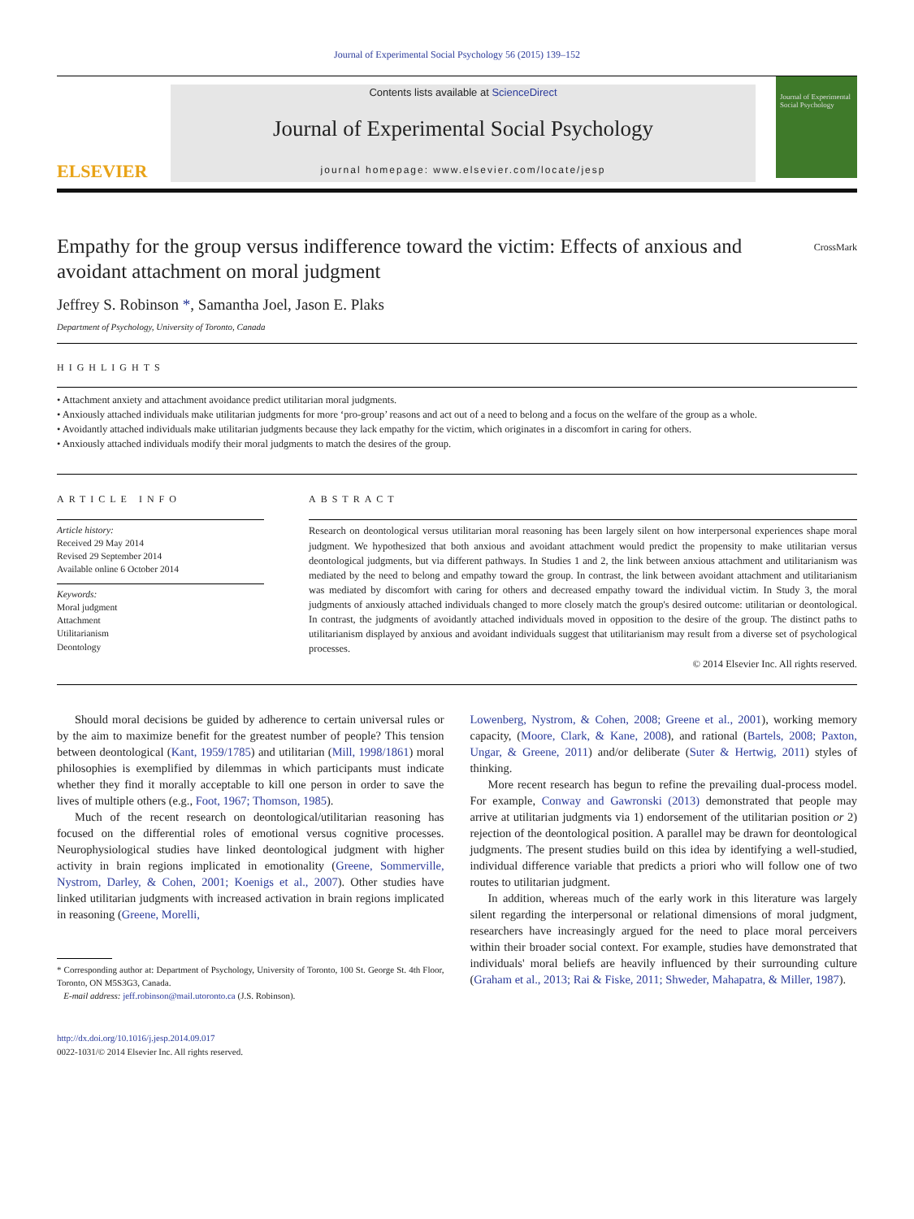Journal of Experimental Social Psychology 56 (2015) 139–152
ELSEVIER
Contents lists available at ScienceDirect
Journal of Experimental Social Psychology
journal homepage: www.elsevier.com/locate/jesp
Journal of Experimental Social Psychology
Empathy for the group versus indifference toward the victim: Effects of anxious and avoidant attachment on moral judgment
CrossMark
Jeffrey S. Robinson *, Samantha Joel, Jason E. Plaks
Department of Psychology, University of Toronto, Canada
HIGHLIGHTS
• Attachment anxiety and attachment avoidance predict utilitarian moral judgments.
• Anxiously attached individuals make utilitarian judgments for more ‘pro-group’ reasons and act out of a need to belong and a focus on the welfare of the group as a whole.
• Avoidantly attached individuals make utilitarian judgments because they lack empathy for the victim, which originates in a discomfort in caring for others.
• Anxiously attached individuals modify their moral judgments to match the desires of the group.
ARTICLE INFO
Article history:
Received 29 May 2014
Revised 29 September 2014
Available online 6 October 2014
Keywords:
Moral judgment
Attachment
Utilitarianism
Deontology
ABSTRACT
Research on deontological versus utilitarian moral reasoning has been largely silent on how interpersonal experiences shape moral judgment. We hypothesized that both anxious and avoidant attachment would predict the propensity to make utilitarian versus deontological judgments, but via different pathways. In Studies 1 and 2, the link between anxious attachment and utilitarianism was mediated by the need to belong and empathy toward the group. In contrast, the link between avoidant attachment and utilitarianism was mediated by discomfort with caring for others and decreased empathy toward the individual victim. In Study 3, the moral judgments of anxiously attached individuals changed to more closely match the group's desired outcome: utilitarian or deontological. In contrast, the judgments of avoidantly attached individuals moved in opposition to the desire of the group. The distinct paths to utilitarianism displayed by anxious and avoidant individuals suggest that utilitarianism may result from a diverse set of psychological processes.
© 2014 Elsevier Inc. All rights reserved.
Should moral decisions be guided by adherence to certain universal rules or by the aim to maximize benefit for the greatest number of people? This tension between deontological (Kant, 1959/1785) and utilitarian (Mill, 1998/1861) moral philosophies is exemplified by dilemmas in which participants must indicate whether they find it morally acceptable to kill one person in order to save the lives of multiple others (e.g., Foot, 1967; Thomson, 1985).
Much of the recent research on deontological/utilitarian reasoning has focused on the differential roles of emotional versus cognitive processes. Neurophysiological studies have linked deontological judgment with higher activity in brain regions implicated in emotionality (Greene, Sommerville, Nystrom, Darley, & Cohen, 2001; Koenigs et al., 2007). Other studies have linked utilitarian judgments with increased activation in brain regions implicated in reasoning (Greene, Morelli,
* Corresponding author at: Department of Psychology, University of Toronto, 100 St. George St. 4th Floor, Toronto, ON M5S3G3, Canada.
E-mail address: jeff.robinson@mail.utoronto.ca (J.S. Robinson).
http://dx.doi.org/10.1016/j.jesp.2014.09.017
0022-1031/© 2014 Elsevier Inc. All rights reserved.
Lowenberg, Nystrom, & Cohen, 2008; Greene et al., 2001), working memory capacity, (Moore, Clark, & Kane, 2008), and rational (Bartels, 2008; Paxton, Ungar, & Greene, 2011) and/or deliberate (Suter & Hertwig, 2011) styles of thinking.
More recent research has begun to refine the prevailing dual-process model. For example, Conway and Gawronski (2013) demonstrated that people may arrive at utilitarian judgments via 1) endorsement of the utilitarian position or 2) rejection of the deontological position. A parallel may be drawn for deontological judgments. The present studies build on this idea by identifying a well-studied, individual difference variable that predicts a priori who will follow one of two routes to utilitarian judgment.
In addition, whereas much of the early work in this literature was largely silent regarding the interpersonal or relational dimensions of moral judgment, researchers have increasingly argued for the need to place moral perceivers within their broader social context. For example, studies have demonstrated that individuals' moral beliefs are heavily influenced by their surrounding culture (Graham et al., 2013; Rai & Fiske, 2011; Shweder, Mahapatra, & Miller, 1987).